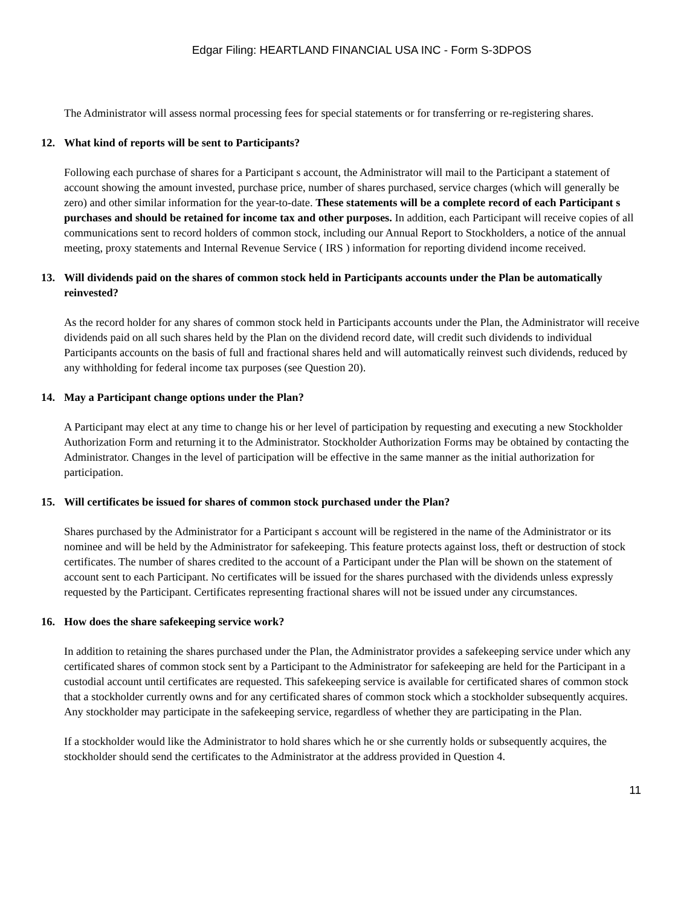Edgar Filing: HEARTLAND FINANCIAL USA INC - Form S-3DPOS
The Administrator will assess normal processing fees for special statements or for transferring or re-registering shares.
12. What kind of reports will be sent to Participants?
Following each purchase of shares for a Participant s account, the Administrator will mail to the Participant a statement of account showing the amount invested, purchase price, number of shares purchased, service charges (which will generally be zero) and other similar information for the year-to-date. These statements will be a complete record of each Participant s purchases and should be retained for income tax and other purposes. In addition, each Participant will receive copies of all communications sent to record holders of common stock, including our Annual Report to Stockholders, a notice of the annual meeting, proxy statements and Internal Revenue Service ( IRS ) information for reporting dividend income received.
13. Will dividends paid on the shares of common stock held in Participants accounts under the Plan be automatically reinvested?
As the record holder for any shares of common stock held in Participants accounts under the Plan, the Administrator will receive dividends paid on all such shares held by the Plan on the dividend record date, will credit such dividends to individual Participants accounts on the basis of full and fractional shares held and will automatically reinvest such dividends, reduced by any withholding for federal income tax purposes (see Question 20).
14. May a Participant change options under the Plan?
A Participant may elect at any time to change his or her level of participation by requesting and executing a new Stockholder Authorization Form and returning it to the Administrator. Stockholder Authorization Forms may be obtained by contacting the Administrator. Changes in the level of participation will be effective in the same manner as the initial authorization for participation.
15. Will certificates be issued for shares of common stock purchased under the Plan?
Shares purchased by the Administrator for a Participant s account will be registered in the name of the Administrator or its nominee and will be held by the Administrator for safekeeping. This feature protects against loss, theft or destruction of stock certificates. The number of shares credited to the account of a Participant under the Plan will be shown on the statement of account sent to each Participant. No certificates will be issued for the shares purchased with the dividends unless expressly requested by the Participant. Certificates representing fractional shares will not be issued under any circumstances.
16. How does the share safekeeping service work?
In addition to retaining the shares purchased under the Plan, the Administrator provides a safekeeping service under which any certificated shares of common stock sent by a Participant to the Administrator for safekeeping are held for the Participant in a custodial account until certificates are requested. This safekeeping service is available for certificated shares of common stock that a stockholder currently owns and for any certificated shares of common stock which a stockholder subsequently acquires. Any stockholder may participate in the safekeeping service, regardless of whether they are participating in the Plan.
If a stockholder would like the Administrator to hold shares which he or she currently holds or subsequently acquires, the stockholder should send the certificates to the Administrator at the address provided in Question 4.
11